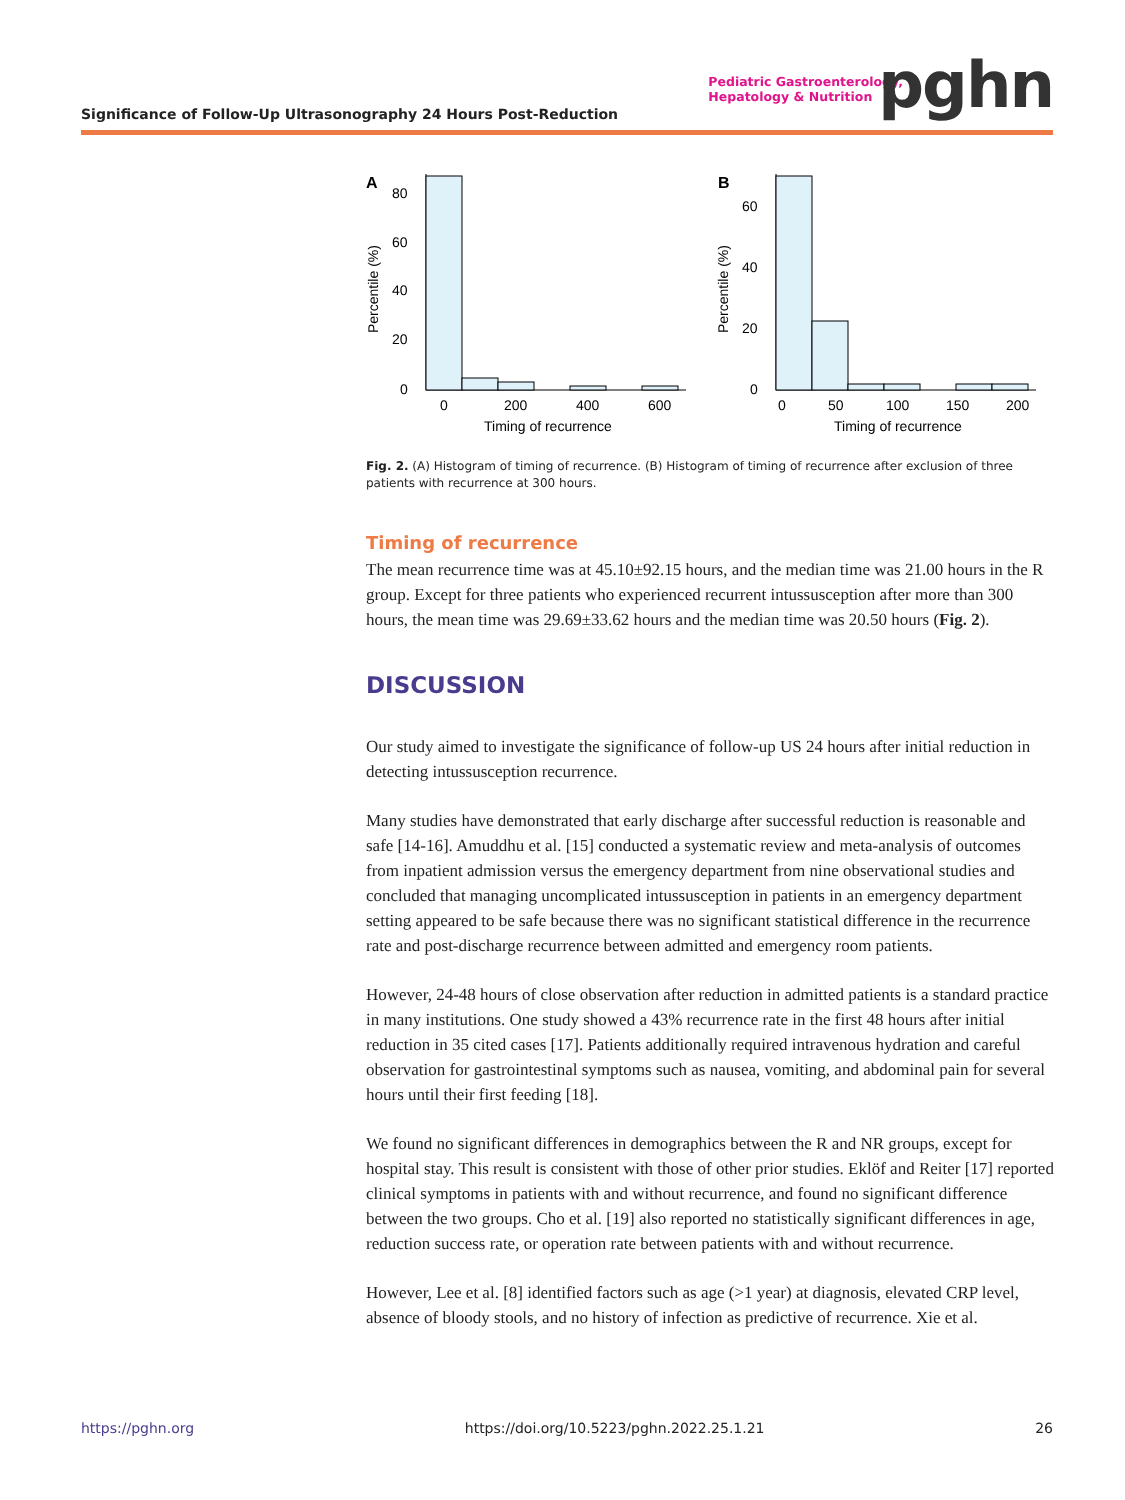Significance of Follow-Up Ultrasonography 24 Hours Post-Reduction
Pediatric Gastroenterology,
Hepatology & Nutrition
pghn
A
80
60
40
20
0
0
200
400
600
Timing of recurrence
Percentile (%)
B
60
40
20
0
0
50
100
150
200
Timing of recurrence
Percentile (%)
Fig. 2. (A) Histogram of timing of recurrence. (B) Histogram of timing of recurrence after exclusion of three patients with recurrence at 300 hours.
Timing of recurrence
The mean recurrence time was at 45.10±92.15 hours, and the median time was 21.00 hours in the R group. Except for three patients who experienced recurrent intussusception after more than 300 hours, the mean time was 29.69±33.62 hours and the median time was 20.50 hours (Fig. 2).
DISCUSSION
Our study aimed to investigate the significance of follow-up US 24 hours after initial reduction in detecting intussusception recurrence.
Many studies have demonstrated that early discharge after successful reduction is reasonable and safe [14-16]. Amuddhu et al. [15] conducted a systematic review and meta-analysis of outcomes from inpatient admission versus the emergency department from nine observational studies and concluded that managing uncomplicated intussusception in patients in an emergency department setting appeared to be safe because there was no significant statistical difference in the recurrence rate and post-discharge recurrence between admitted and emergency room patients.
However, 24-48 hours of close observation after reduction in admitted patients is a standard practice in many institutions. One study showed a 43% recurrence rate in the first 48 hours after initial reduction in 35 cited cases [17]. Patients additionally required intravenous hydration and careful observation for gastrointestinal symptoms such as nausea, vomiting, and abdominal pain for several hours until their first feeding [18].
We found no significant differences in demographics between the R and NR groups, except for hospital stay. This result is consistent with those of other prior studies. Eklöf and Reiter [17] reported clinical symptoms in patients with and without recurrence, and found no significant difference between the two groups. Cho et al. [19] also reported no statistically significant differences in age, reduction success rate, or operation rate between patients with and without recurrence.
However, Lee et al. [8] identified factors such as age (>1 year) at diagnosis, elevated CRP level, absence of bloody stools, and no history of infection as predictive of recurrence. Xie et al.
https://pghn.org https://doi.org/10.5223/pghn.2022.25.1.21 26